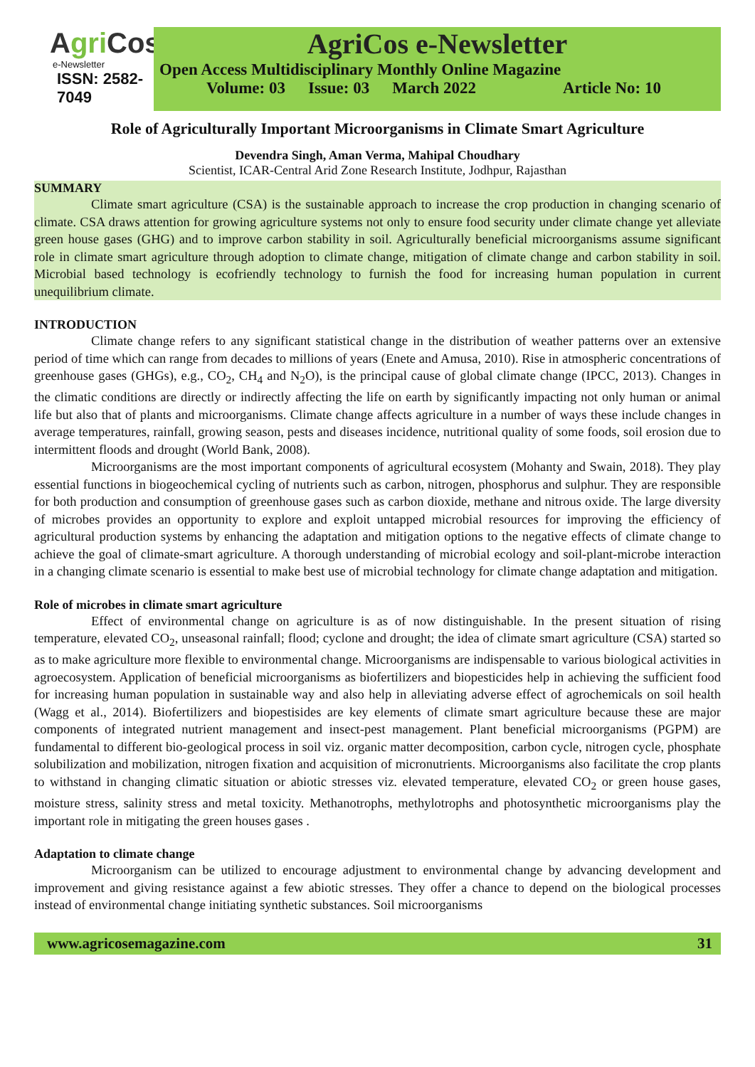AgriCos
e-Newsletter
ISSN: 2582-7049
AgriCos e-Newsletter
Open Access Multidisciplinary Monthly Online Magazine
Volume: 03 Issue: 03 March 2022 Article No: 10
Role of Agriculturally Important Microorganisms in Climate Smart Agriculture
Devendra Singh, Aman Verma, Mahipal Choudhary
Scientist, ICAR-Central Arid Zone Research Institute, Jodhpur, Rajasthan
SUMMARY
Climate smart agriculture (CSA) is the sustainable approach to increase the crop production in changing scenario of climate. CSA draws attention for growing agriculture systems not only to ensure food security under climate change yet alleviate green house gases (GHG) and to improve carbon stability in soil. Agriculturally beneficial microorganisms assume significant role in climate smart agriculture through adoption to climate change, mitigation of climate change and carbon stability in soil. Microbial based technology is ecofriendly technology to furnish the food for increasing human population in current unequilibrium climate.
INTRODUCTION
Climate change refers to any significant statistical change in the distribution of weather patterns over an extensive period of time which can range from decades to millions of years (Enete and Amusa, 2010). Rise in atmospheric concentrations of greenhouse gases (GHGs), e.g., CO<sub>2</sub>, CH<sub>4</sub> and N<sub>2</sub>O), is the principal cause of global climate change (IPCC, 2013). Changes in the climatic conditions are directly or indirectly affecting the life on earth by significantly impacting not only human or animal life but also that of plants and microorganisms. Climate change affects agriculture in a number of ways these include changes in average temperatures, rainfall, growing season, pests and diseases incidence, nutritional quality of some foods, soil erosion due to intermittent floods and drought (World Bank, 2008).
Microorganisms are the most important components of agricultural ecosystem (Mohanty and Swain, 2018). They play essential functions in biogeochemical cycling of nutrients such as carbon, nitrogen, phosphorus and sulphur. They are responsible for both production and consumption of greenhouse gases such as carbon dioxide, methane and nitrous oxide. The large diversity of microbes provides an opportunity to explore and exploit untapped microbial resources for improving the efficiency of agricultural production systems by enhancing the adaptation and mitigation options to the negative effects of climate change to achieve the goal of climate-smart agriculture. A thorough understanding of microbial ecology and soil-plant-microbe interaction in a changing climate scenario is essential to make best use of microbial technology for climate change adaptation and mitigation.
Role of microbes in climate smart agriculture
Effect of environmental change on agriculture is as of now distinguishable. In the present situation of rising temperature, elevated CO<sub>2</sub>, unseasonal rainfall; flood; cyclone and drought; the idea of climate smart agriculture (CSA) started so as to make agriculture more flexible to environmental change. Microorganisms are indispensable to various biological activities in agroecosystem. Application of beneficial microorganisms as biofertilizers and biopesticides help in achieving the sufficient food for increasing human population in sustainable way and also help in alleviating adverse effect of agrochemicals on soil health (Wagg et al., 2014). Biofertilizers and biopestisides are key elements of climate smart agriculture because these are major components of integrated nutrient management and insect-pest management. Plant beneficial microorganisms (PGPM) are fundamental to different bio-geological process in soil viz. organic matter decomposition, carbon cycle, nitrogen cycle, phosphate solubilization and mobilization, nitrogen fixation and acquisition of micronutrients. Microorganisms also facilitate the crop plants to withstand in changing climatic situation or abiotic stresses viz. elevated temperature, elevated CO<sub>2</sub> or green house gases, moisture stress, salinity stress and metal toxicity. Methanotrophs, methylotrophs and photosynthetic microorganisms play the important role in mitigating the green houses gases .
Adaptation to climate change
Microorganism can be utilized to encourage adjustment to environmental change by advancing development and improvement and giving resistance against a few abiotic stresses. They offer a chance to depend on the biological processes instead of environmental change initiating synthetic substances. Soil microorganisms
www.agricosemagazine.com 31